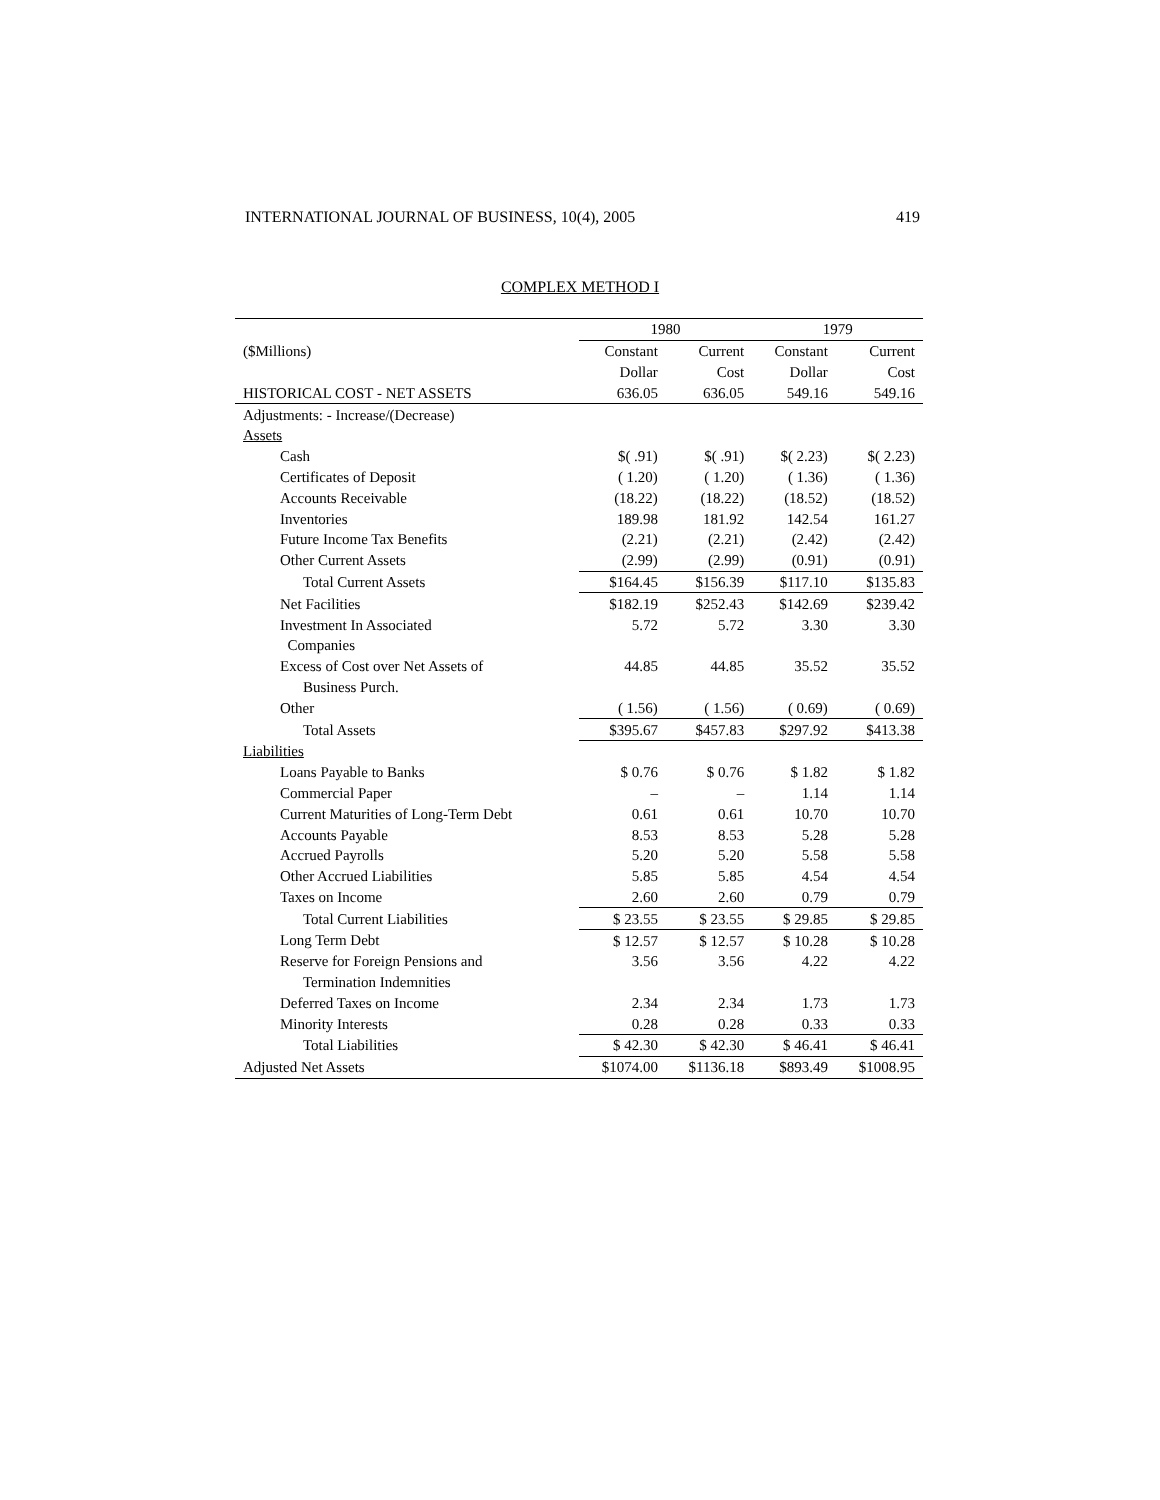INTERNATIONAL JOURNAL OF BUSINESS, 10(4), 2005 419
COMPLEX METHOD I
| | 1980 | | 1979 | |
| --- | --- | --- | --- | --- |
| ($Millions) | Constant | Current | Constant | Current |
| | Dollar | Cost | Dollar | Cost |
| HISTORICAL COST - NET ASSETS | 636.05 | 636.05 | 549.16 | 549.16 |
| Adjustments: - Increase/(Decrease) | | | | |
| Assets | | | | |
| Cash | $( .91) | $( .91) | $( 2.23) | $( 2.23) |
| Certificates of Deposit | ( 1.20) | ( 1.20) | ( 1.36) | ( 1.36) |
| Accounts Receivable | (18.22) | (18.22) | (18.52) | (18.52) |
| Inventories | 189.98 | 181.92 | 142.54 | 161.27 |
| Future Income Tax Benefits | (2.21) | (2.21) | (2.42) | (2.42) |
| Other Current Assets | (2.99) | (2.99) | (0.91) | (0.91) |
| Total Current Assets | $164.45 | $156.39 | $117.10 | $135.83 |
| Net Facilities | $182.19 | $252.43 | $142.69 | $239.42 |
| Investment In Associated | 5.72 | 5.72 | 3.30 | 3.30 |
| Companies | | | | |
| Excess of Cost over Net Assets of | 44.85 | 44.85 | 35.52 | 35.52 |
| Business Purch. | | | | |
| Other | ( 1.56) | ( 1.56) | ( 0.69) | ( 0.69) |
| Total Assets | $395.67 | $457.83 | $297.92 | $413.38 |
| Liabilities | | | | |
| Loans Payable to Banks | $ 0.76 | $ 0.76 | $ 1.82 | $ 1.82 |
| Commercial Paper | – | – | 1.14 | 1.14 |
| Current Maturities of Long-Term Debt | 0.61 | 0.61 | 10.70 | 10.70 |
| Accounts Payable | 8.53 | 8.53 | 5.28 | 5.28 |
| Accrued Payrolls | 5.20 | 5.20 | 5.58 | 5.58 |
| Other Accrued Liabilities | 5.85 | 5.85 | 4.54 | 4.54 |
| Taxes on Income | 2.60 | 2.60 | 0.79 | 0.79 |
| Total Current Liabilities | $ 23.55 | $ 23.55 | $ 29.85 | $ 29.85 |
| Long Term Debt | $ 12.57 | $ 12.57 | $ 10.28 | $ 10.28 |
| Reserve for Foreign Pensions and | 3.56 | 3.56 | 4.22 | 4.22 |
| Termination Indemnities | | | | |
| Deferred Taxes on Income | 2.34 | 2.34 | 1.73 | 1.73 |
| Minority Interests | 0.28 | 0.28 | 0.33 | 0.33 |
| Total Liabilities | $ 42.30 | $ 42.30 | $ 46.41 | $ 46.41 |
| Adjusted Net Assets | $1074.00 | $1136.18 | $893.49 | $1008.95 |